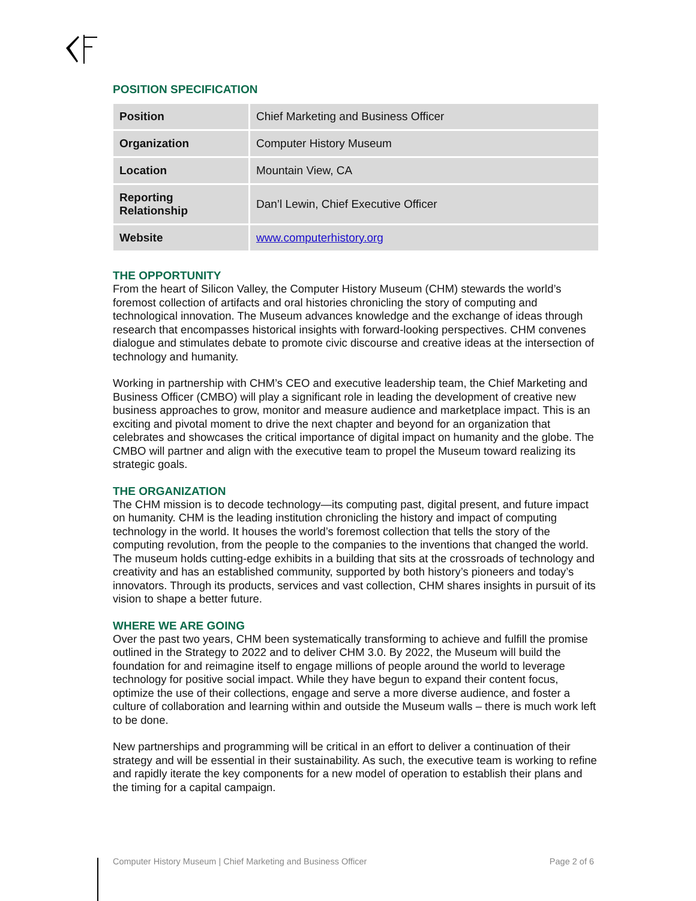POSITION SPECIFICATION
| Position | Chief Marketing and Business Officer |
| Organization | Computer History Museum |
| Location | Mountain View, CA |
| Reporting Relationship | Dan’l Lewin, Chief Executive Officer |
| Website | www.computerhistory.org |
THE OPPORTUNITY
From the heart of Silicon Valley, the Computer History Museum (CHM) stewards the world’s foremost collection of artifacts and oral histories chronicling the story of computing and technological innovation. The Museum advances knowledge and the exchange of ideas through research that encompasses historical insights with forward-looking perspectives. CHM convenes dialogue and stimulates debate to promote civic discourse and creative ideas at the intersection of technology and humanity.
Working in partnership with CHM’s CEO and executive leadership team, the Chief Marketing and Business Officer (CMBO) will play a significant role in leading the development of creative new business approaches to grow, monitor and measure audience and marketplace impact. This is an exciting and pivotal moment to drive the next chapter and beyond for an organization that celebrates and showcases the critical importance of digital impact on humanity and the globe. The CMBO will partner and align with the executive team to propel the Museum toward realizing its strategic goals.
THE ORGANIZATION
The CHM mission is to decode technology—its computing past, digital present, and future impact on humanity. CHM is the leading institution chronicling the history and impact of computing technology in the world. It houses the world’s foremost collection that tells the story of the computing revolution, from the people to the companies to the inventions that changed the world. The museum holds cutting-edge exhibits in a building that sits at the crossroads of technology and creativity and has an established community, supported by both history’s pioneers and today’s innovators. Through its products, services and vast collection, CHM shares insights in pursuit of its vision to shape a better future.
WHERE WE ARE GOING
Over the past two years, CHM been systematically transforming to achieve and fulfill the promise outlined in the Strategy to 2022 and to deliver CHM 3.0. By 2022, the Museum will build the foundation for and reimagine itself to engage millions of people around the world to leverage technology for positive social impact. While they have begun to expand their content focus, optimize the use of their collections, engage and serve a more diverse audience, and foster a culture of collaboration and learning within and outside the Museum walls – there is much work left to be done.
New partnerships and programming will be critical in an effort to deliver a continuation of their strategy and will be essential in their sustainability. As such, the executive team is working to refine and rapidly iterate the key components for a new model of operation to establish their plans and the timing for a capital campaign.
Computer History Museum | Chief Marketing and Business Officer Page 2 of 6